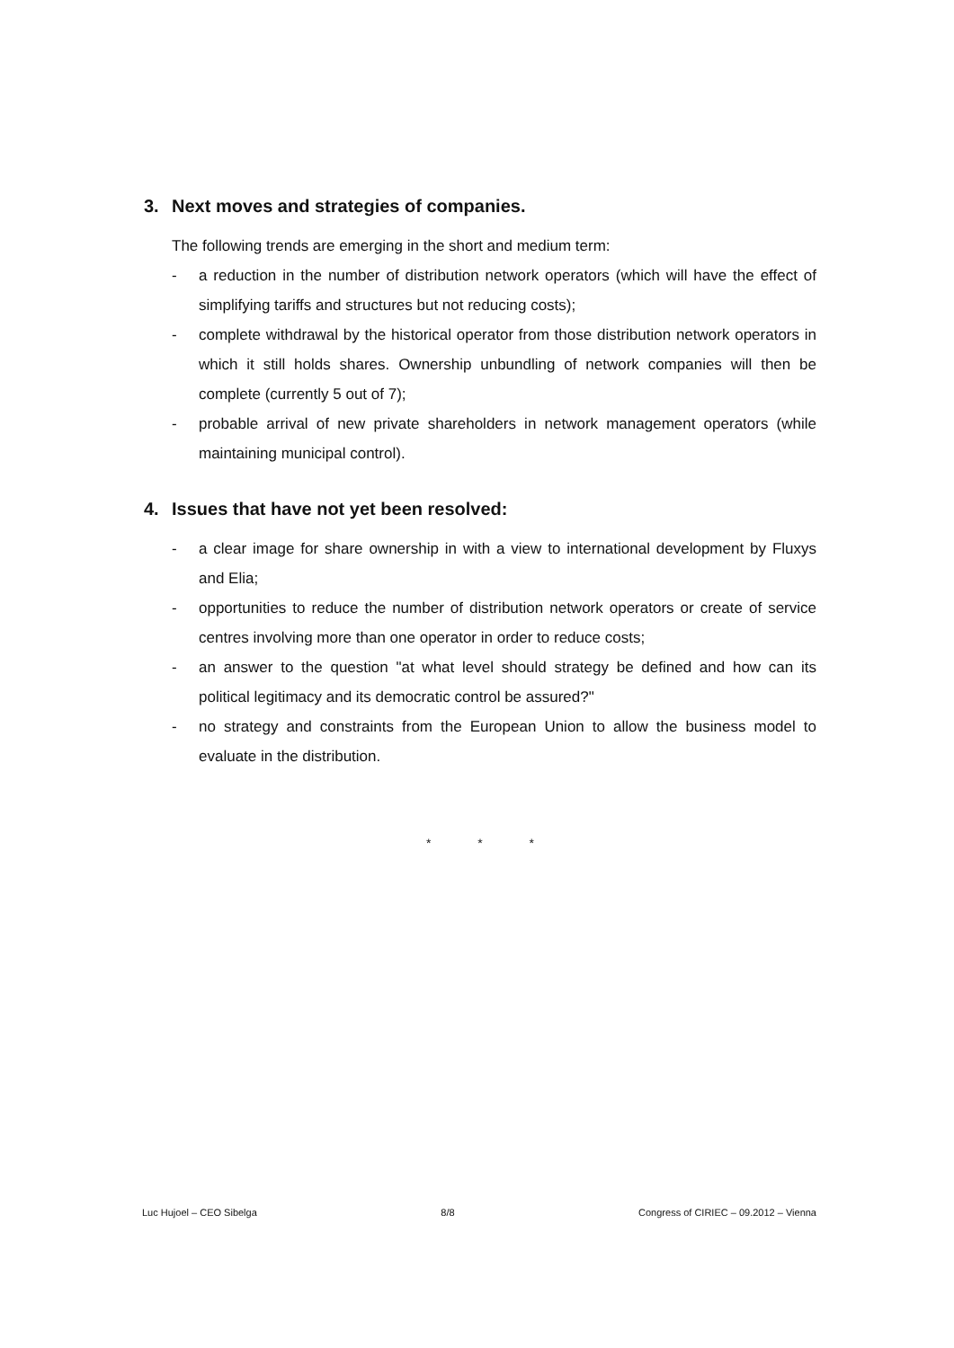3. Next moves and strategies of companies.
The following trends are emerging in the short and medium term:
- a reduction in the number of distribution network operators (which will have the effect of simplifying tariffs and structures but not reducing costs);
- complete withdrawal by the historical operator from those distribution network operators in which it still holds shares. Ownership unbundling of network companies will then be complete (currently 5 out of 7);
- probable arrival of new private shareholders in network management operators (while maintaining municipal control).
4. Issues that have not yet been resolved:
- a clear image for share ownership in with a view to international development by Fluxys and Elia;
- opportunities to reduce the number of distribution network operators or create of service centres involving more than one operator in order to reduce costs;
- an answer to the question "at what level should strategy be defined and how can its political legitimacy and its democratic control be assured?"
- no strategy and constraints from the European Union to allow the business model to evaluate in the distribution.
* * *
Luc Hujoel – CEO Sibelga 8/8 Congress of CIRIEC – 09.2012 – Vienna